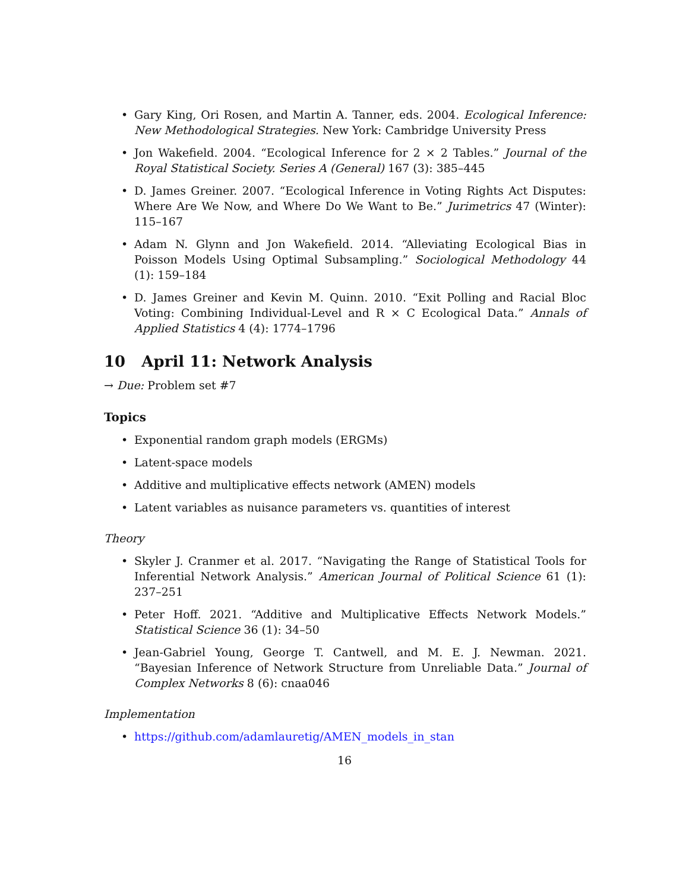• Gary King, Ori Rosen, and Martin A. Tanner, eds. 2004. Ecological Inference: New Methodological Strategies. New York: Cambridge University Press
• Jon Wakefield. 2004. “Ecological Inference for 2 × 2 Tables.” Journal of the Royal Statistical Society. Series A (General) 167 (3): 385–445
• D. James Greiner. 2007. “Ecological Inference in Voting Rights Act Disputes: Where Are We Now, and Where Do We Want to Be.” Jurimetrics 47 (Winter): 115–167
• Adam N. Glynn and Jon Wakefield. 2014. “Alleviating Ecological Bias in Poisson Models Using Optimal Subsampling.” Sociological Methodology 44 (1): 159–184
• D. James Greiner and Kevin M. Quinn. 2010. “Exit Polling and Racial Bloc Voting: Combining Individual-Level and R × C Ecological Data.” Annals of Applied Statistics 4 (4): 1774–1796
10 April 11: Network Analysis
→ Due: Problem set #7
Topics
• Exponential random graph models (ERGMs)
• Latent-space models
• Additive and multiplicative effects network (AMEN) models
• Latent variables as nuisance parameters vs. quantities of interest
Theory
• Skyler J. Cranmer et al. 2017. “Navigating the Range of Statistical Tools for Inferential Network Analysis.” American Journal of Political Science 61 (1): 237–251
• Peter Hoff. 2021. “Additive and Multiplicative Effects Network Models.” Statistical Science 36 (1): 34–50
• Jean-Gabriel Young, George T. Cantwell, and M. E. J. Newman. 2021. “Bayesian Inference of Network Structure from Unreliable Data.” Journal of Complex Networks 8 (6): cnaa046
Implementation
• https://github.com/adamlauretig/AMEN_models_in_stan
16